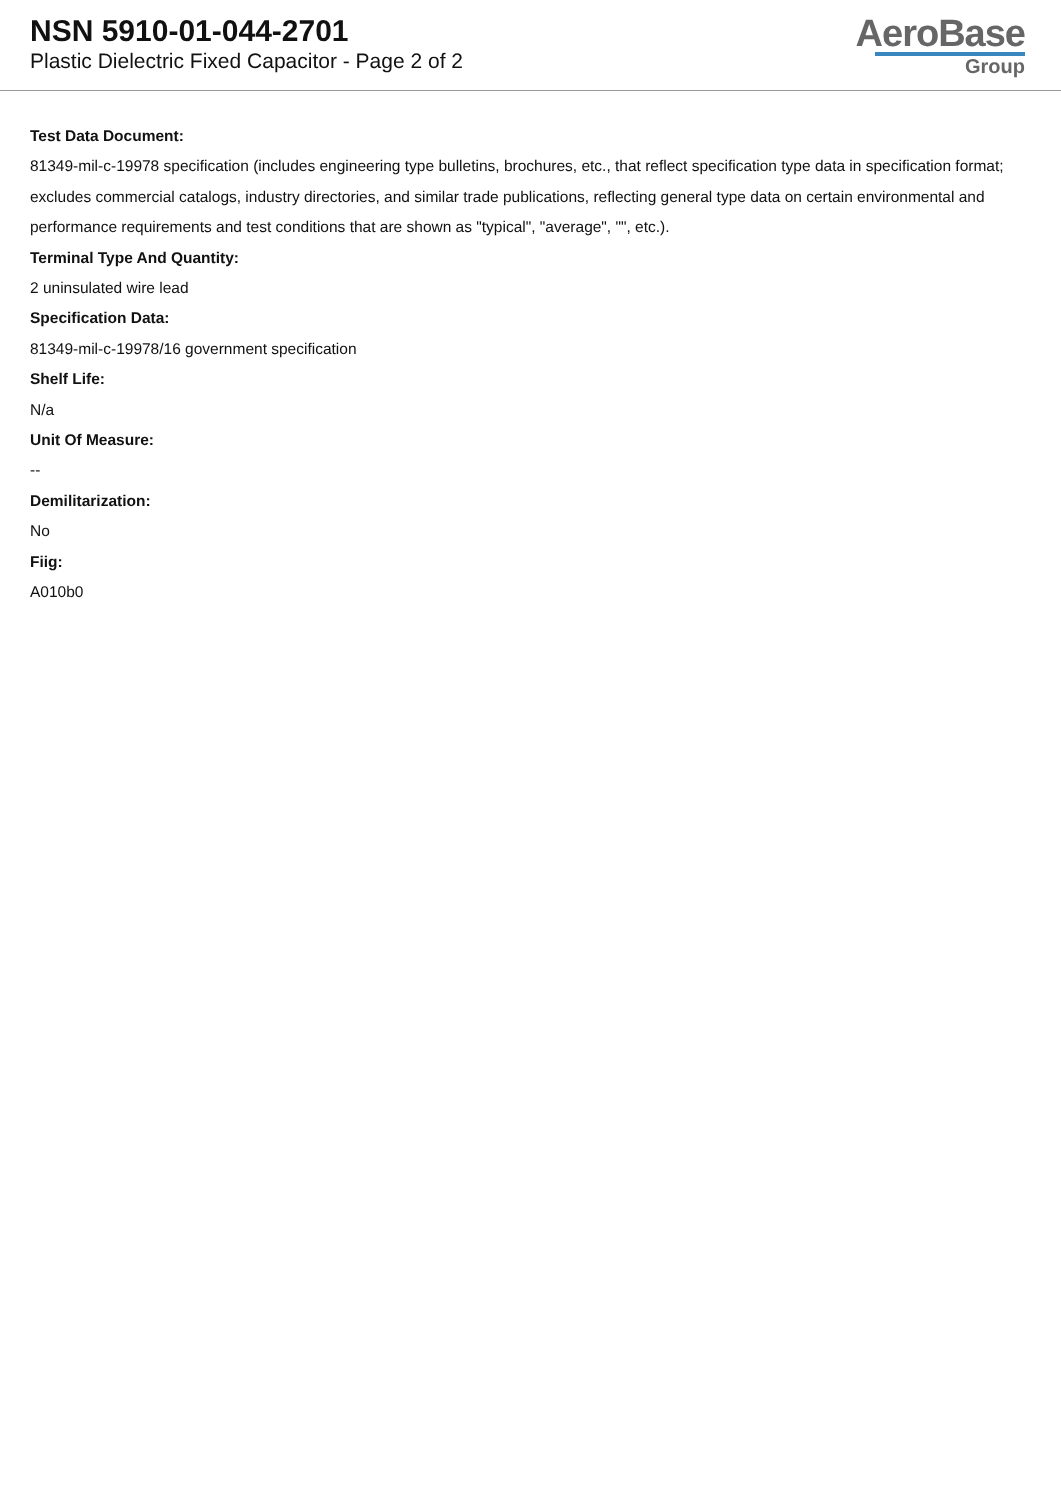NSN 5910-01-044-2701
Plastic Dielectric Fixed Capacitor - Page 2 of 2
AeroBase
Group
Test Data Document:
81349-mil-c-19978 specification (includes engineering type bulletins, brochures, etc., that reflect specification type data in specification format; excludes commercial catalogs, industry directories, and similar trade publications, reflecting general type data on certain environmental and performance requirements and test conditions that are shown as "typical", "average", "", etc.).
Terminal Type And Quantity:
2 uninsulated wire lead
Specification Data:
81349-mil-c-19978/16 government specification
Shelf Life:
N/a
Unit Of Measure:
--
Demilitarization:
No
Fiig:
A010b0